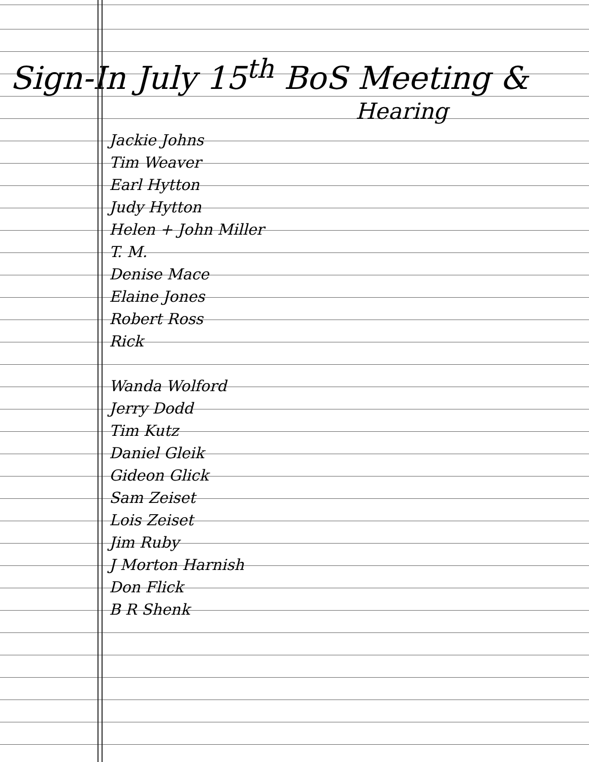Sign-In July 15<sup>th</sup> BoS Meeting &
Hearing
Jackie Johns
Tim Weaver
Earl Hytton
Judy Hytton
Helen + John Miller
T. M.
Denise Mace
Elaine Jones
Robert Ross
Rick
Wanda Wolford
Jerry Dodd
Tim Kutz
Daniel Gleik
Gideon Glick
Sam Zeiset
Lois Zeiset
Jim Ruby
J Morton Harnish
Don Flick
B R Shenk